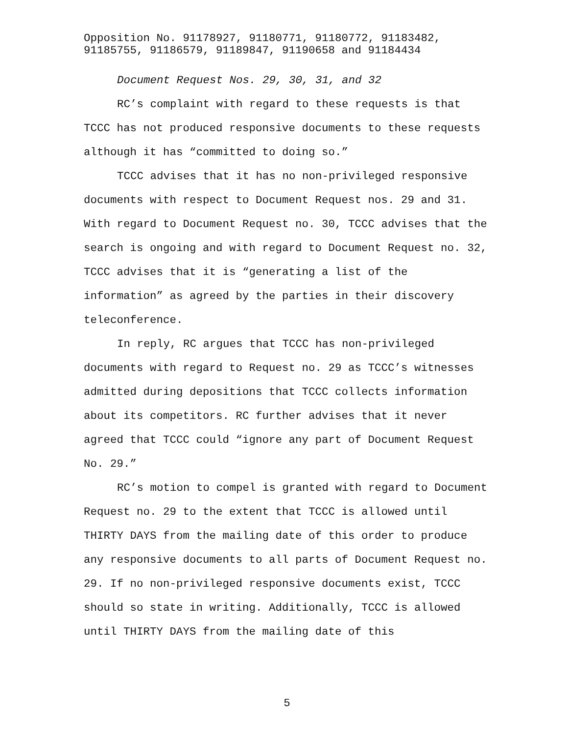Opposition No. 91178927, 91180771, 91180772, 91183482,
91185755, 91186579, 91189847, 91190658 and 91184434
Document Request Nos. 29, 30, 31, and 32
RC’s complaint with regard to these requests is that TCCC has not produced responsive documents to these requests although it has “committed to doing so.”
TCCC advises that it has no non-privileged responsive documents with respect to Document Request nos. 29 and 31. With regard to Document Request no. 30, TCCC advises that the search is ongoing and with regard to Document Request no. 32, TCCC advises that it is “generating a list of the information” as agreed by the parties in their discovery teleconference.
In reply, RC argues that TCCC has non-privileged documents with regard to Request no. 29 as TCCC’s witnesses admitted during depositions that TCCC collects information about its competitors. RC further advises that it never agreed that TCCC could “ignore any part of Document Request No. 29.”
RC’s motion to compel is granted with regard to Document Request no. 29 to the extent that TCCC is allowed until THIRTY DAYS from the mailing date of this order to produce any responsive documents to all parts of Document Request no. 29. If no non-privileged responsive documents exist, TCCC should so state in writing. Additionally, TCCC is allowed until THIRTY DAYS from the mailing date of this
5